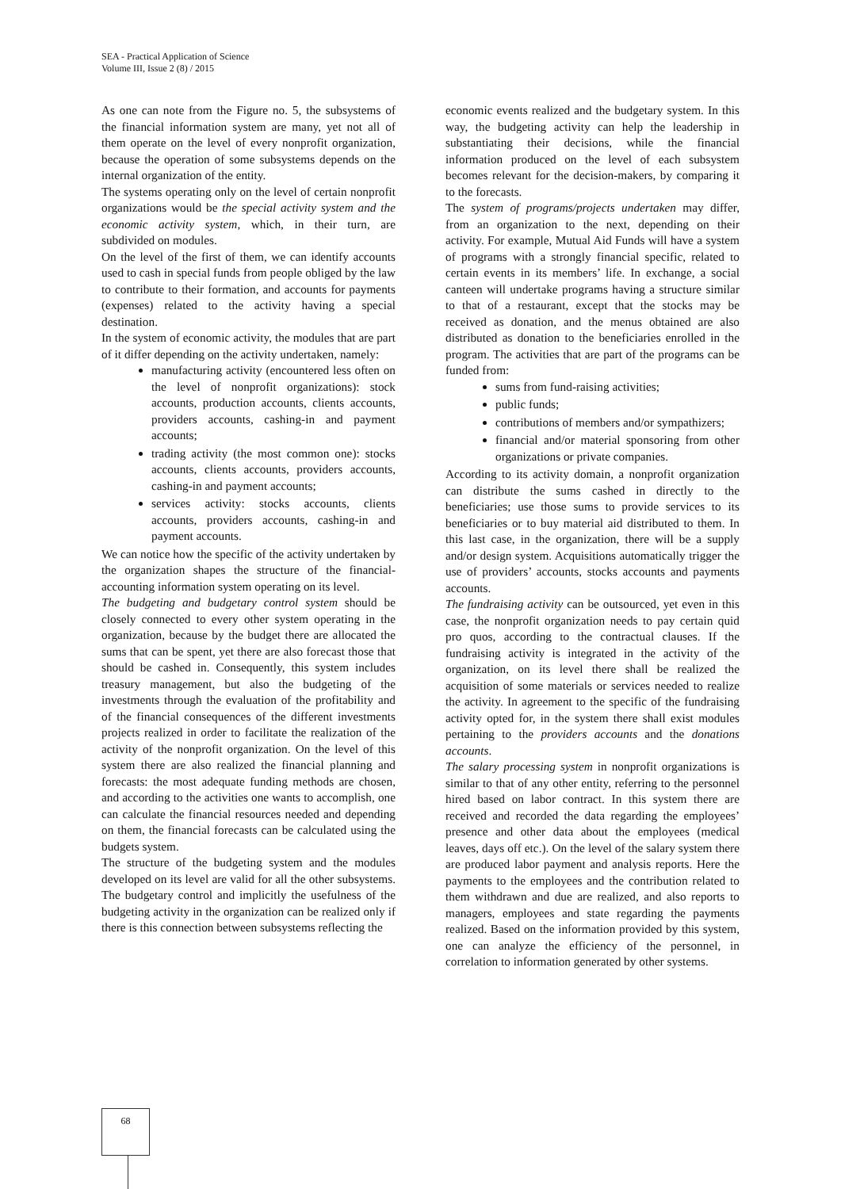SEA - Practical Application of Science
Volume III, Issue 2 (8) / 2015
As one can note from the Figure no. 5, the subsystems of the financial information system are many, yet not all of them operate on the level of every nonprofit organization, because the operation of some subsystems depends on the internal organization of the entity.
The systems operating only on the level of certain nonprofit organizations would be the special activity system and the economic activity system, which, in their turn, are subdivided on modules.
On the level of the first of them, we can identify accounts used to cash in special funds from people obliged by the law to contribute to their formation, and accounts for payments (expenses) related to the activity having a special destination.
In the system of economic activity, the modules that are part of it differ depending on the activity undertaken, namely:
manufacturing activity (encountered less often on the level of nonprofit organizations): stock accounts, production accounts, clients accounts, providers accounts, cashing-in and payment accounts;
trading activity (the most common one): stocks accounts, clients accounts, providers accounts, cashing-in and payment accounts;
services activity: stocks accounts, clients accounts, providers accounts, cashing-in and payment accounts.
We can notice how the specific of the activity undertaken by the organization shapes the structure of the financial-accounting information system operating on its level.
The budgeting and budgetary control system should be closely connected to every other system operating in the organization, because by the budget there are allocated the sums that can be spent, yet there are also forecast those that should be cashed in. Consequently, this system includes treasury management, but also the budgeting of the investments through the evaluation of the profitability and of the financial consequences of the different investments projects realized in order to facilitate the realization of the activity of the nonprofit organization. On the level of this system there are also realized the financial planning and forecasts: the most adequate funding methods are chosen, and according to the activities one wants to accomplish, one can calculate the financial resources needed and depending on them, the financial forecasts can be calculated using the budgets system.
The structure of the budgeting system and the modules developed on its level are valid for all the other subsystems. The budgetary control and implicitly the usefulness of the budgeting activity in the organization can be realized only if there is this connection between subsystems reflecting the
economic events realized and the budgetary system. In this way, the budgeting activity can help the leadership in substantiating their decisions, while the financial information produced on the level of each subsystem becomes relevant for the decision-makers, by comparing it to the forecasts.
The system of programs/projects undertaken may differ, from an organization to the next, depending on their activity. For example, Mutual Aid Funds will have a system of programs with a strongly financial specific, related to certain events in its members’ life. In exchange, a social canteen will undertake programs having a structure similar to that of a restaurant, except that the stocks may be received as donation, and the menus obtained are also distributed as donation to the beneficiaries enrolled in the program. The activities that are part of the programs can be funded from:
sums from fund-raising activities;
public funds;
contributions of members and/or sympathizers;
financial and/or material sponsoring from other organizations or private companies.
According to its activity domain, a nonprofit organization can distribute the sums cashed in directly to the beneficiaries; use those sums to provide services to its beneficiaries or to buy material aid distributed to them. In this last case, in the organization, there will be a supply and/or design system. Acquisitions automatically trigger the use of providers’ accounts, stocks accounts and payments accounts.
The fundraising activity can be outsourced, yet even in this case, the nonprofit organization needs to pay certain quid pro quos, according to the contractual clauses. If the fundraising activity is integrated in the activity of the organization, on its level there shall be realized the acquisition of some materials or services needed to realize the activity. In agreement to the specific of the fundraising activity opted for, in the system there shall exist modules pertaining to the providers accounts and the donations accounts.
The salary processing system in nonprofit organizations is similar to that of any other entity, referring to the personnel hired based on labor contract. In this system there are received and recorded the data regarding the employees’ presence and other data about the employees (medical leaves, days off etc.). On the level of the salary system there are produced labor payment and analysis reports. Here the payments to the employees and the contribution related to them withdrawn and due are realized, and also reports to managers, employees and state regarding the payments realized. Based on the information provided by this system, one can analyze the efficiency of the personnel, in correlation to information generated by other systems.
68